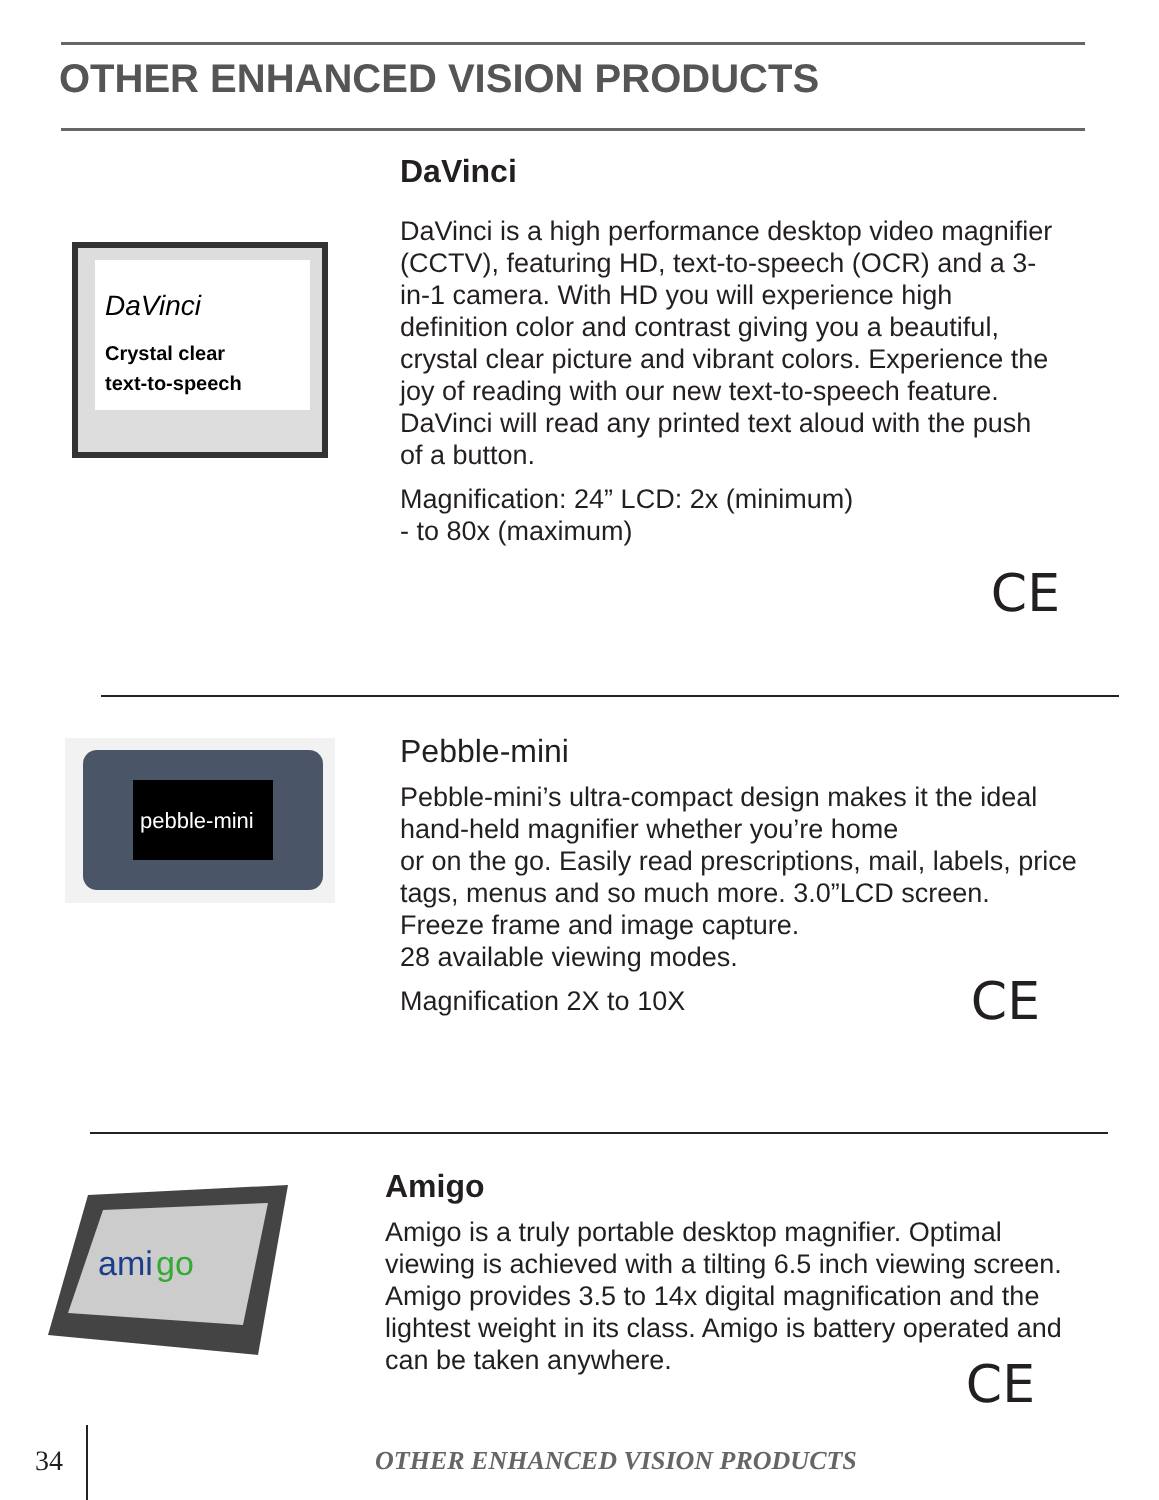OTHER ENHANCED VISION PRODUCTS
DaVinci
Crystal clear
text-to-speech
DaVinci
DaVinci is a high performance desktop video magnifier (CCTV), featuring HD, text-to-speech (OCR) and a 3-in-1 camera. With HD you will experience high definition color and contrast giving you a beautiful, crystal clear picture and vibrant colors. Experience the joy of reading with our new text-to-speech feature. DaVinci will read any printed text aloud with the push of a button.
Magnification: 24” LCD: 2x (minimum)
- to 80x (maximum)
CE
pebble-mini
Pebble-mini
Pebble-mini’s ultra-compact design makes it the ideal hand-held magnifier whether you’re home
or on the go. Easily read prescriptions, mail, labels, price tags, menus and so much more. 3.0”LCD screen. Freeze frame and image capture.
28 available viewing modes.
Magnification 2X to 10X CE
ami
go
Amigo
Amigo is a truly portable desktop magnifier. Optimal viewing is achieved with a tilting 6.5 inch viewing screen. Amigo provides 3.5 to 14x digital magnification and the lightest weight in its class. Amigo is battery operated and can be taken anywhere.
CE
34 OTHER ENHANCED VISION PRODUCTS